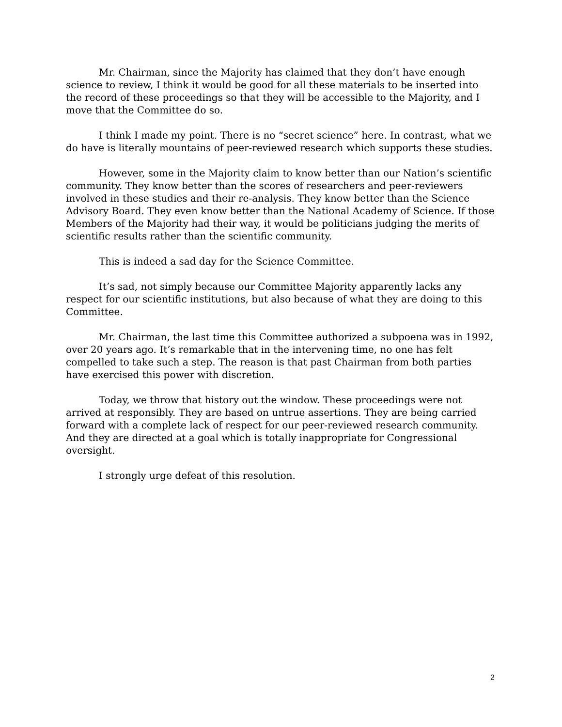Mr. Chairman, since the Majority has claimed that they don’t have enough science to review, I think it would be good for all these materials to be inserted into the record of these proceedings so that they will be accessible to the Majority, and I move that the Committee do so.
I think I made my point. There is no “secret science” here. In contrast, what we do have is literally mountains of peer-reviewed research which supports these studies.
However, some in the Majority claim to know better than our Nation’s scientific community. They know better than the scores of researchers and peer-reviewers involved in these studies and their re-analysis. They know better than the Science Advisory Board. They even know better than the National Academy of Science. If those Members of the Majority had their way, it would be politicians judging the merits of scientific results rather than the scientific community.
This is indeed a sad day for the Science Committee.
It’s sad, not simply because our Committee Majority apparently lacks any respect for our scientific institutions, but also because of what they are doing to this Committee.
Mr. Chairman, the last time this Committee authorized a subpoena was in 1992, over 20 years ago. It’s remarkable that in the intervening time, no one has felt compelled to take such a step. The reason is that past Chairman from both parties have exercised this power with discretion.
Today, we throw that history out the window. These proceedings were not arrived at responsibly. They are based on untrue assertions. They are being carried forward with a complete lack of respect for our peer-reviewed research community. And they are directed at a goal which is totally inappropriate for Congressional oversight.
I strongly urge defeat of this resolution.
2